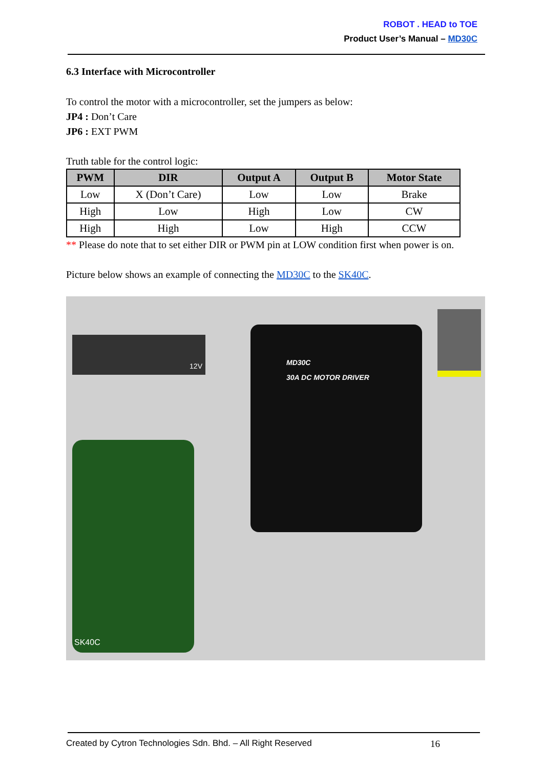ROBOT . HEAD to TOE
Product User’s Manual – MD30C
6.3 Interface with Microcontroller
To control the motor with a microcontroller, set the jumpers as below:
JP4 : Don’t Care
JP6 : EXT PWM
Truth table for the control logic:
| PWM | DIR | Output A | Output B | Motor State |
| --- | --- | --- | --- | --- |
| Low | X (Don’t Care) | Low | Low | Brake |
| High | Low | High | Low | CW |
| High | High | Low | High | CCW |
** Please do note that to set either DIR or PWM pin at LOW condition first when power is on.
Picture below shows an example of connecting the MD30C to the SK40C.
12V
MD30C
30A DC MOTOR DRIVER
SK40C
Created by Cytron Technologies Sdn. Bhd. – All Right Reserved 16